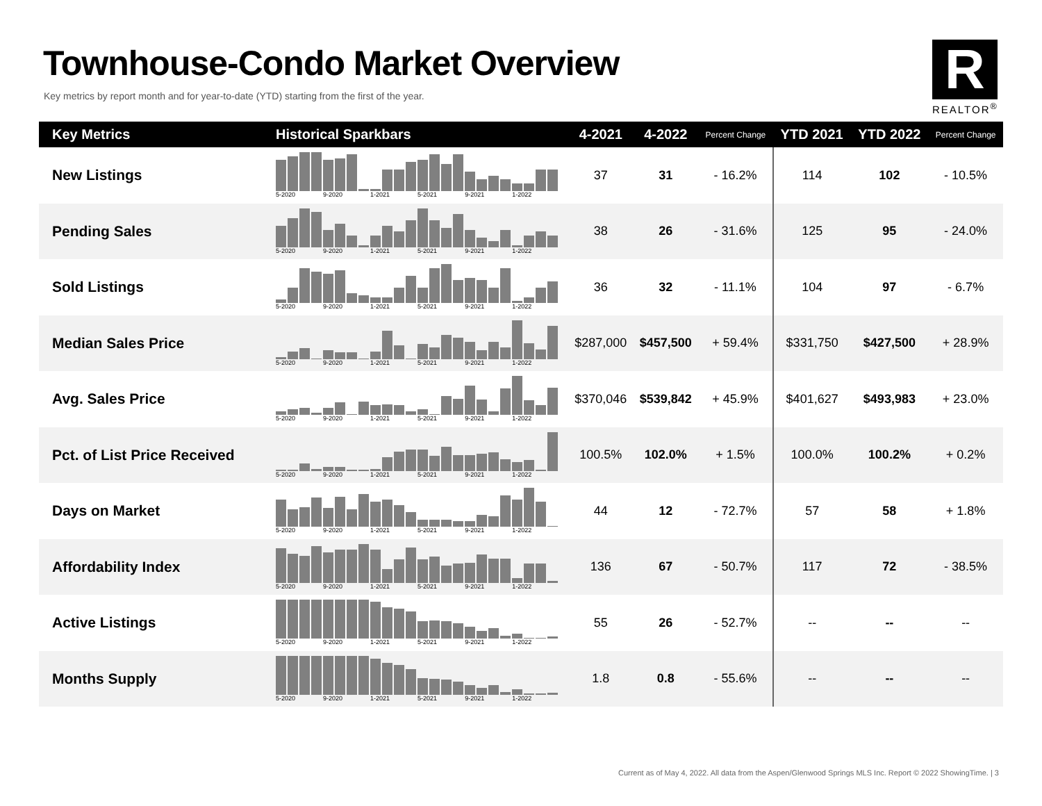Townhouse-Condo Market Overview
Key metrics by report month and for year-to-date (YTD) starting from the first of the year.
R
REALTOR<sup>®</sup>
| Key Metrics | Historical Sparkbars | 4-2021 | 4-2022 | Percent Change | YTD 2021 | YTD 2022 | Percent Change |
| --- | --- | --- | --- | --- | --- | --- | --- |
| New Listings | 5-2020 9-2020 1-2021 5-2021 9-2021 1-2022 | 37 | 31 | - 16.2% | 114 | 102 | - 10.5% |
| Pending Sales | 5-2020 9-2020 1-2021 5-2021 9-2021 1-2022 | 38 | 26 | - 31.6% | 125 | 95 | - 24.0% |
| Sold Listings | 5-2020 9-2020 1-2021 5-2021 9-2021 1-2022 | 36 | 32 | - 11.1% | 104 | 97 | - 6.7% |
| Median Sales Price | 5-2020 9-2020 1-2021 5-2021 9-2021 1-2022 | $287,000 | $457,500 | + 59.4% | $331,750 | $427,500 | + 28.9% |
| Avg. Sales Price | 5-2020 9-2020 1-2021 5-2021 9-2021 1-2022 | $370,046 | $539,842 | + 45.9% | $401,627 | $493,983 | + 23.0% |
| Pct. of List Price Received | 5-2020 9-2020 1-2021 5-2021 9-2021 1-2022 | 100.5% | 102.0% | + 1.5% | 100.0% | 100.2% | + 0.2% |
| Days on Market | 5-2020 9-2020 1-2021 5-2021 9-2021 1-2022 | 44 | 12 | - 72.7% | 57 | 58 | + 1.8% |
| Affordability Index | 5-2020 9-2020 1-2021 5-2021 9-2021 1-2022 | 136 | 67 | - 50.7% | 117 | 72 | - 38.5% |
| Active Listings | 5-2020 9-2020 1-2021 5-2021 9-2021 1-2022 | 55 | 26 | - 52.7% | -- | -- | -- |
| Months Supply | 5-2020 9-2020 1-2021 5-2021 9-2021 1-2022 | 1.8 | 0.8 | - 55.6% | -- | -- | -- |
Current as of May 4, 2022. All data from the Aspen/Glenwood Springs MLS Inc. Report © 2022 ShowingTime. | 3